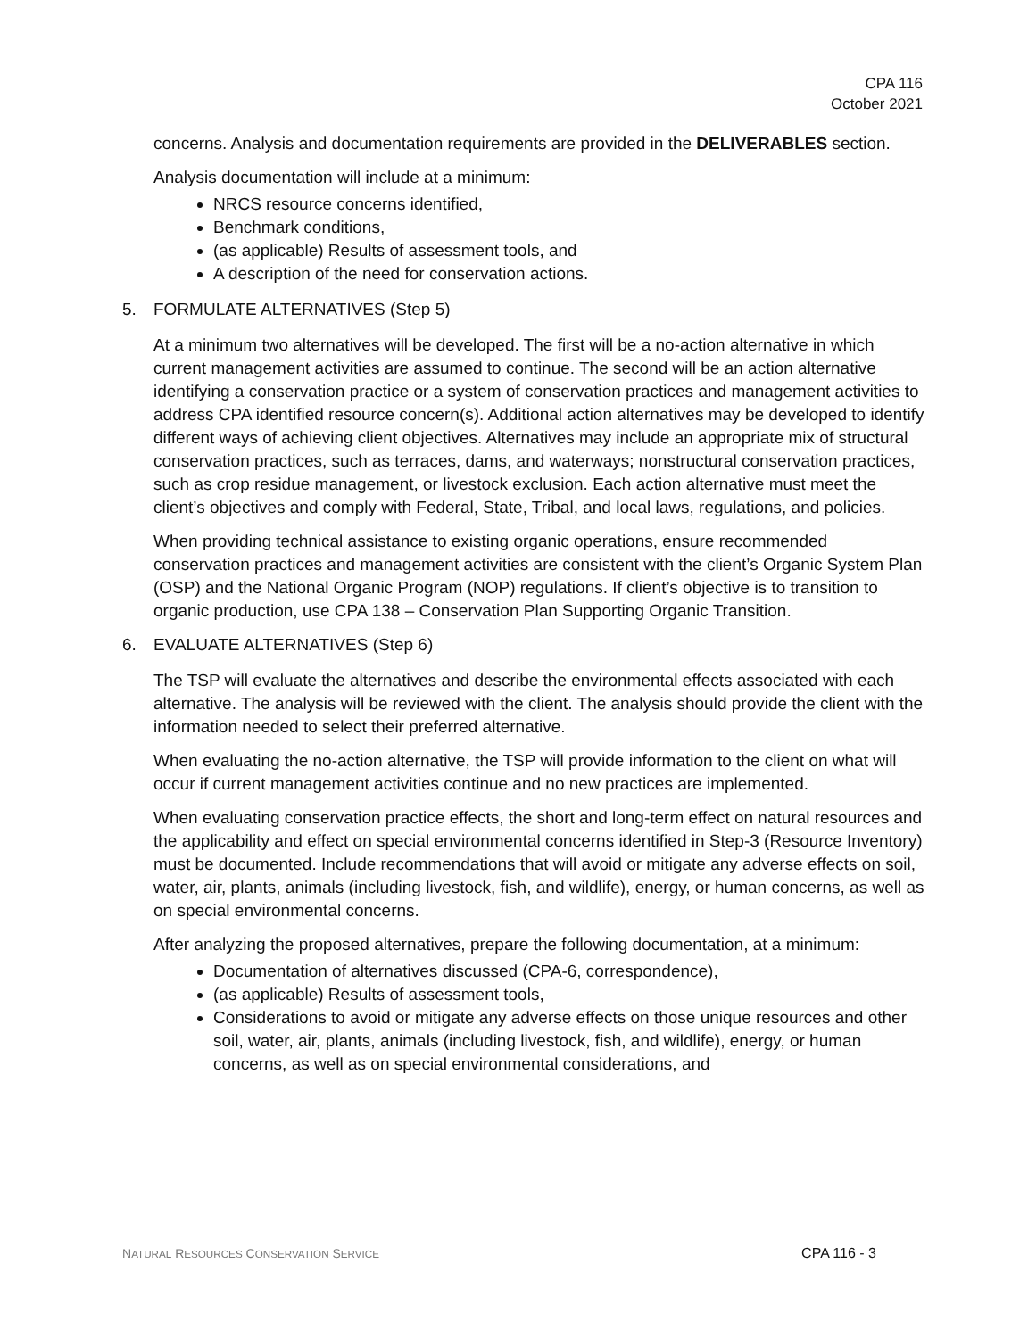CPA 116
October 2021
concerns. Analysis and documentation requirements are provided in the DELIVERABLES section.
Analysis documentation will include at a minimum:
NRCS resource concerns identified,
Benchmark conditions,
(as applicable) Results of assessment tools, and
A description of the need for conservation actions.
5. FORMULATE ALTERNATIVES (Step 5)
At a minimum two alternatives will be developed. The first will be a no-action alternative in which current management activities are assumed to continue. The second will be an action alternative identifying a conservation practice or a system of conservation practices and management activities to address CPA identified resource concern(s). Additional action alternatives may be developed to identify different ways of achieving client objectives. Alternatives may include an appropriate mix of structural conservation practices, such as terraces, dams, and waterways; nonstructural conservation practices, such as crop residue management, or livestock exclusion. Each action alternative must meet the client’s objectives and comply with Federal, State, Tribal, and local laws, regulations, and policies.
When providing technical assistance to existing organic operations, ensure recommended conservation practices and management activities are consistent with the client’s Organic System Plan (OSP) and the National Organic Program (NOP) regulations. If client’s objective is to transition to organic production, use CPA 138 – Conservation Plan Supporting Organic Transition.
6. EVALUATE ALTERNATIVES (Step 6)
The TSP will evaluate the alternatives and describe the environmental effects associated with each alternative. The analysis will be reviewed with the client. The analysis should provide the client with the information needed to select their preferred alternative.
When evaluating the no-action alternative, the TSP will provide information to the client on what will occur if current management activities continue and no new practices are implemented.
When evaluating conservation practice effects, the short and long-term effect on natural resources and the applicability and effect on special environmental concerns identified in Step-3 (Resource Inventory) must be documented. Include recommendations that will avoid or mitigate any adverse effects on soil, water, air, plants, animals (including livestock, fish, and wildlife), energy, or human concerns, as well as on special environmental concerns.
After analyzing the proposed alternatives, prepare the following documentation, at a minimum:
Documentation of alternatives discussed (CPA-6, correspondence),
(as applicable) Results of assessment tools,
Considerations to avoid or mitigate any adverse effects on those unique resources and other soil, water, air, plants, animals (including livestock, fish, and wildlife), energy, or human concerns, as well as on special environmental considerations, and
NATURAL RESOURCES CONSERVATION SERVICE CPA 116 - 3